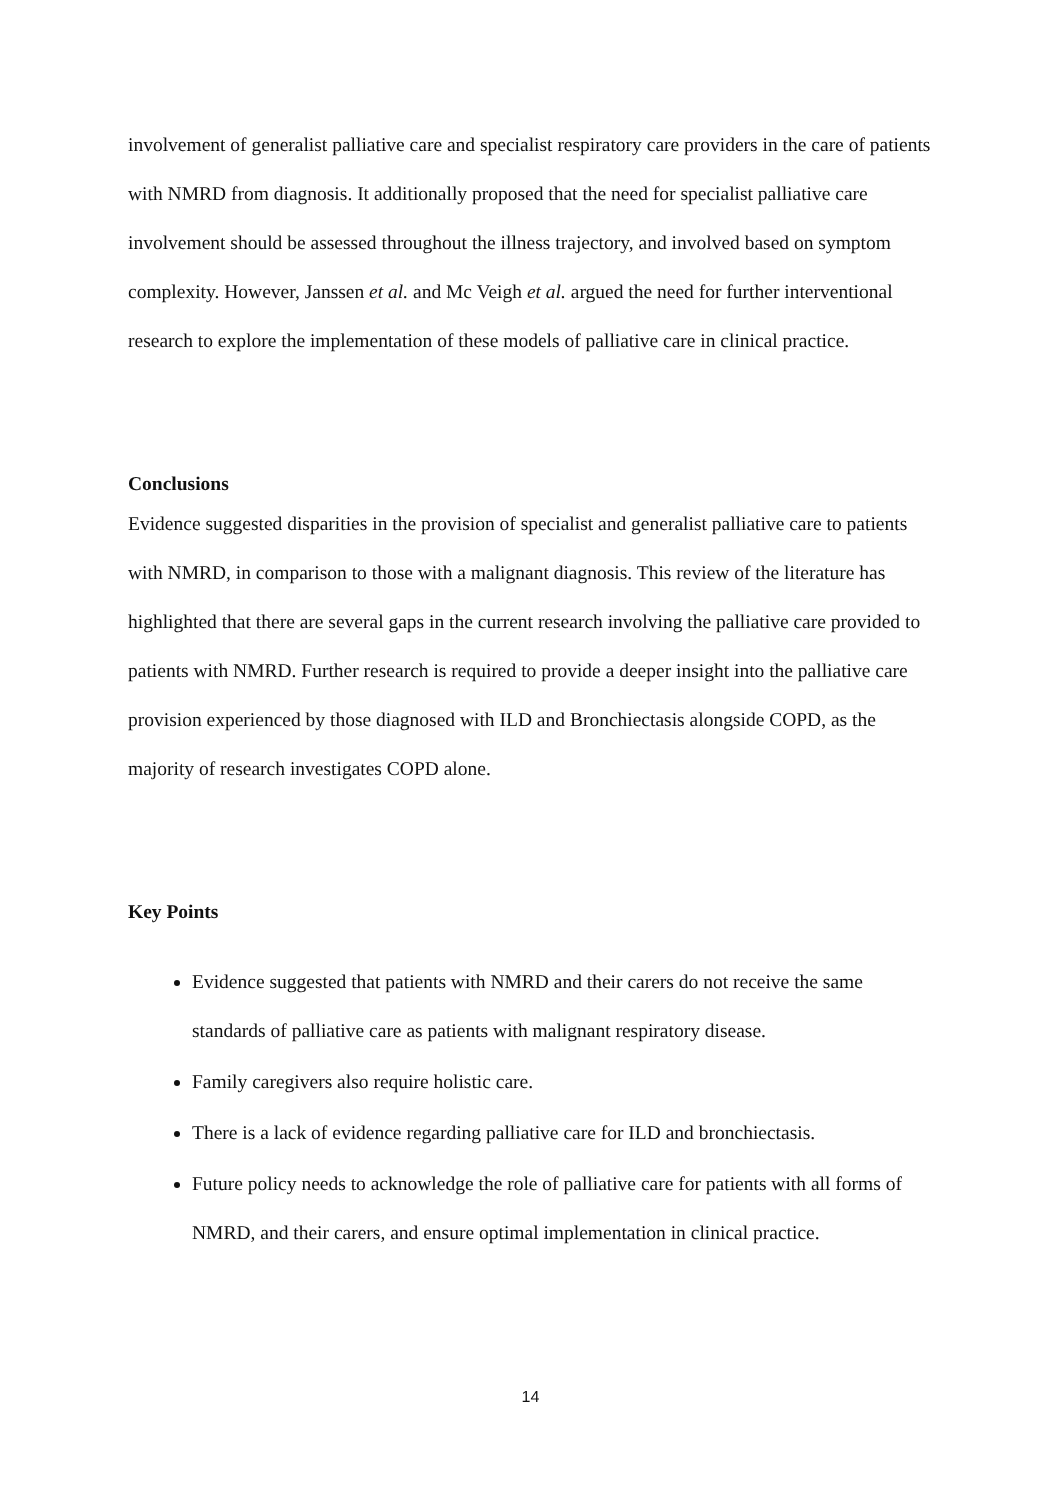involvement of generalist palliative care and specialist respiratory care providers in the care of patients with NMRD from diagnosis. It additionally proposed that the need for specialist palliative care involvement should be assessed throughout the illness trajectory, and involved based on symptom complexity. However, Janssen et al. and Mc Veigh et al. argued the need for further interventional research to explore the implementation of these models of palliative care in clinical practice.
Conclusions
Evidence suggested disparities in the provision of specialist and generalist palliative care to patients with NMRD, in comparison to those with a malignant diagnosis. This review of the literature has highlighted that there are several gaps in the current research involving the palliative care provided to patients with NMRD. Further research is required to provide a deeper insight into the palliative care provision experienced by those diagnosed with ILD and Bronchiectasis alongside COPD, as the majority of research investigates COPD alone.
Key Points
Evidence suggested that patients with NMRD and their carers do not receive the same standards of palliative care as patients with malignant respiratory disease.
Family caregivers also require holistic care.
There is a lack of evidence regarding palliative care for ILD and bronchiectasis.
Future policy needs to acknowledge the role of palliative care for patients with all forms of NMRD, and their carers, and ensure optimal implementation in clinical practice.
14